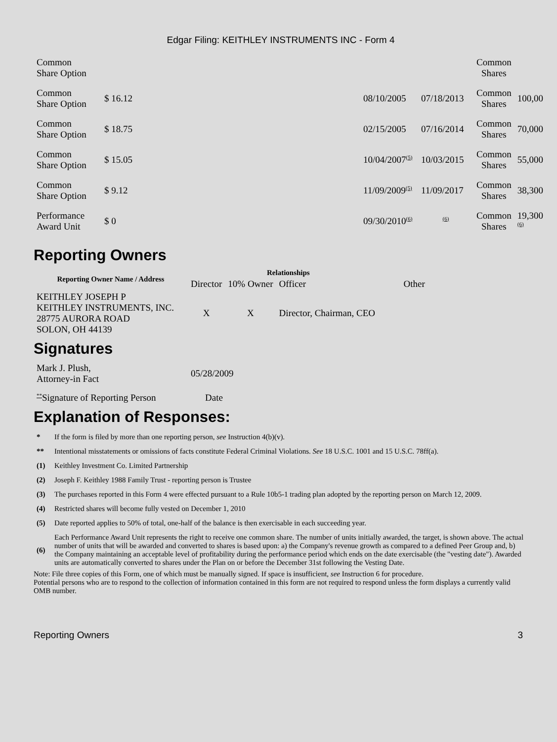Edgar Filing: KEITHLEY INSTRUMENTS INC - Form 4
| Common Share Option | | | | | Common Shares | |
| Common Share Option | $ 16.12 | | 08/10/2005 | 07/18/2013 | Common Shares | 100,00 |
| Common Share Option | $ 18.75 | | 02/15/2005 | 07/16/2014 | Common Shares | 70,000 |
| Common Share Option | $ 15.05 | | 10/04/2007<sup>(5)</sup> | 10/03/2015 | Common Shares | 55,000 |
| Common Share Option | $ 9.12 | | 11/09/2009<sup>(5)</sup> | 11/09/2017 | Common Shares | 38,300 |
| Performance Award Unit | $ 0 | | 09/30/2010<sup>(6)</sup> | <sup>(6)</sup> | Common Shares | 19,300 <sup>(6)</sup> |
Reporting Owners
| Reporting Owner Name / Address | Relationships | | | |
| --- | --- | --- | --- | --- |
| | Director | 10% Owner | Officer | Other |
| KEITHLEY JOSEPH P KEITHLEY INSTRUMENTS, INC. 28775 AURORA ROAD SOLON, OH 44139 | X | X | Director, Chairman, CEO | |
Signatures
| Mark J. Plush, Attorney-in Fact | 05/28/2009 |
| <sup>**</sup> Signature of Reporting Person | Date |
Explanation of Responses:
| * | If the form is filed by more than one reporting person, see Instruction 4(b)(v). |
| ** | Intentional misstatements or omissions of facts constitute Federal Criminal Violations. See 18 U.S.C. 1001 and 15 U.S.C. 78ff(a). |
| (1) | Keithley Investment Co. Limited Partnership |
| (2) | Joseph F. Keithley 1988 Family Trust - reporting person is Trustee |
| (3) | The purchases reported in this Form 4 were effected pursuant to a Rule 10b5-1 trading plan adopted by the reporting person on March 12, 2009. |
| (4) | Restricted shares will become fully vested on December 1, 2010 |
| (5) | Date reported applies to 50% of total, one-half of the balance is then exercisable in each succeeding year. |
| (6) | Each Performance Award Unit represents the right to receive one common share. The number of units initially awarded, the target, is shown above. The actual number of units that will be awarded and converted to shares is based upon: a) the Company's revenue growth as compared to a defined Peer Group and, b) the Company maintaining an acceptable level of profitability during the performance period which ends on the date exercisable (the "vesting date"). Awarded units are automatically converted to shares under the Plan on or before the December 31st following the Vesting Date. |
Note: File three copies of this Form, one of which must be manually signed. If space is insufficient, see Instruction 6 for procedure.
Potential persons who are to respond to the collection of information contained in this form are not required to respond unless the form displays a currently valid OMB number.
Reporting Owners 3